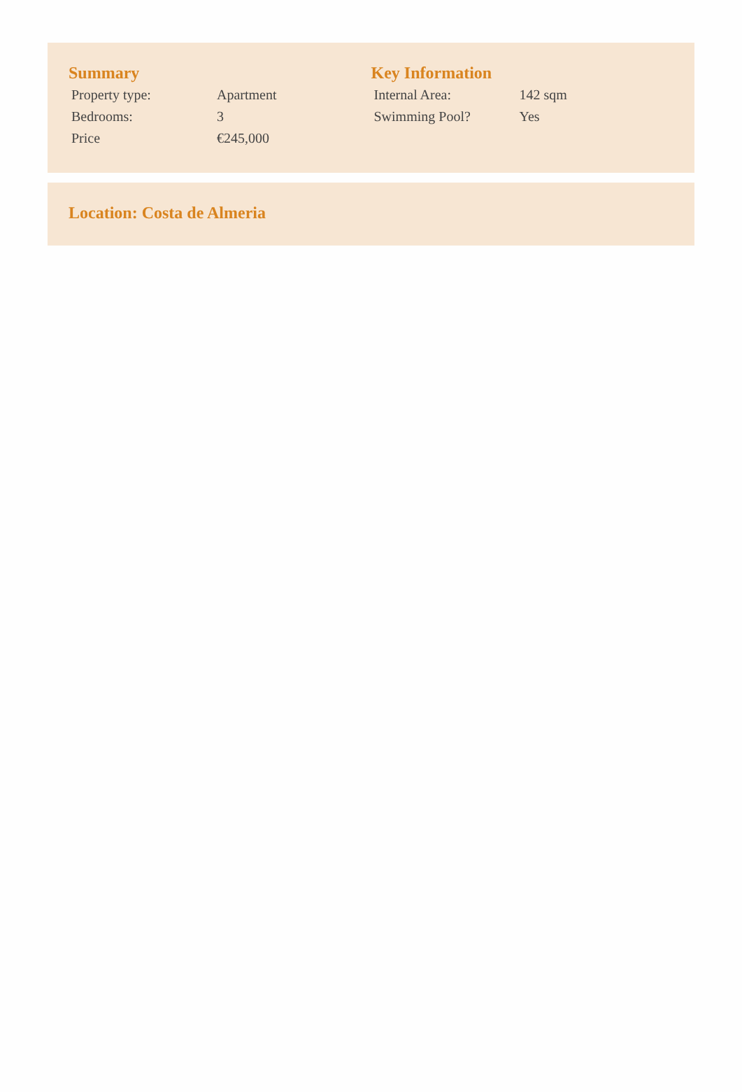Summary
| Property type: | Apartment |
| Bedrooms: | 3 |
| Price | €245,000 |
Key Information
| Internal Area: | 142 sqm |
| Swimming Pool? | Yes |
Location: Costa de Almeria